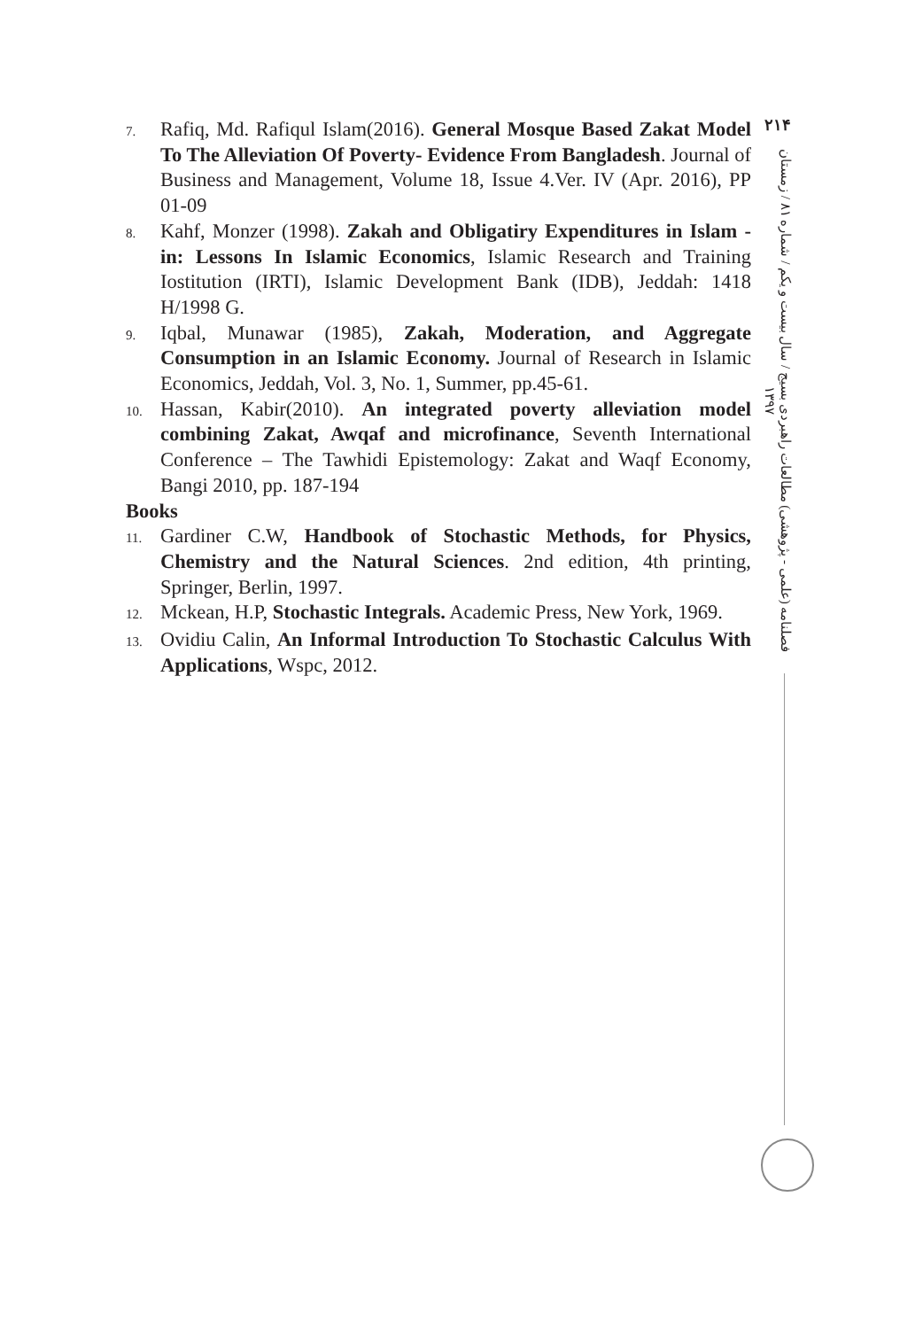7. Rafiq, Md. Rafiqul Islam(2016). General Mosque Based Zakat Model To The Alleviation Of Poverty- Evidence From Bangladesh. Journal of Business and Management, Volume 18, Issue 4.Ver. IV (Apr. 2016), PP 01-09
8. Kahf, Monzer (1998). Zakah and Obligatiry Expenditures in Islam - in: Lessons In Islamic Economics, Islamic Research and Training Iostitution (IRTI), Islamic Development Bank (IDB), Jeddah: 1418 H/1998 G.
9. Iqbal, Munawar (1985), Zakah, Moderation, and Aggregate Consumption in an Islamic Economy. Journal of Research in Islamic Economics, Jeddah, Vol. 3, No. 1, Summer, pp.45-61.
10. Hassan, Kabir(2010). An integrated poverty alleviation model combining Zakat, Awqaf and microfinance, Seventh International Conference – The Tawhidi Epistemology: Zakat and Waqf Economy, Bangi 2010, pp. 187-194
Books
11. Gardiner C.W, Handbook of Stochastic Methods, for Physics, Chemistry and the Natural Sciences. 2nd edition, 4th printing, Springer, Berlin, 1997.
12. Mckean, H.P, Stochastic Integrals. Academic Press, New York, 1969.
13. Ovidiu Calin, An Informal Introduction To Stochastic Calculus With Applications, Wspc, 2012.
۲۱۴
فصلنامه (علمی - پژوهشی) مطالعات راهبردی بسیج / سال بیست و یکم / شماره ۸۱ / زمستان ۱۳۹۷